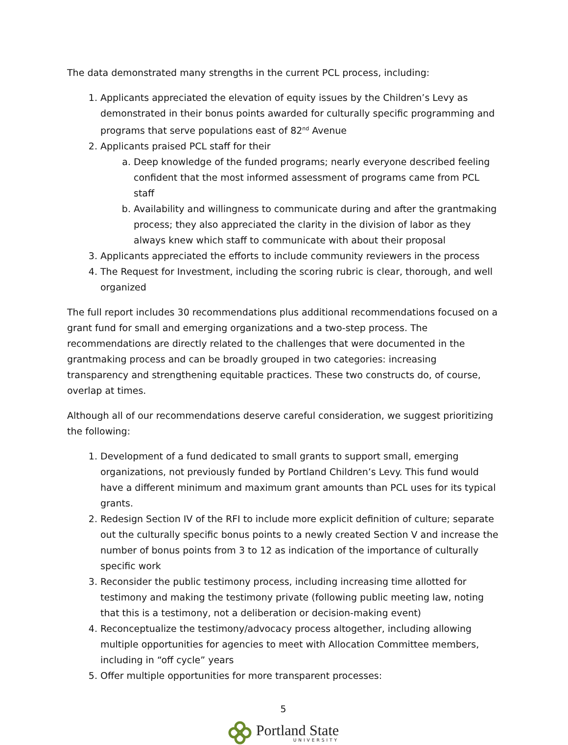The data demonstrated many strengths in the current PCL process, including:
1. Applicants appreciated the elevation of equity issues by the Children’s Levy as demonstrated in their bonus points awarded for culturally specific programming and programs that serve populations east of 82<sup>nd</sup> Avenue
2. Applicants praised PCL staff for their
a. Deep knowledge of the funded programs; nearly everyone described feeling confident that the most informed assessment of programs came from PCL staff
b. Availability and willingness to communicate during and after the grantmaking process; they also appreciated the clarity in the division of labor as they always knew which staff to communicate with about their proposal
3. Applicants appreciated the efforts to include community reviewers in the process
4. The Request for Investment, including the scoring rubric is clear, thorough, and well organized
The full report includes 30 recommendations plus additional recommendations focused on a grant fund for small and emerging organizations and a two-step process. The recommendations are directly related to the challenges that were documented in the grantmaking process and can be broadly grouped in two categories: increasing transparency and strengthening equitable practices. These two constructs do, of course, overlap at times.
Although all of our recommendations deserve careful consideration, we suggest prioritizing the following:
1. Development of a fund dedicated to small grants to support small, emerging organizations, not previously funded by Portland Children’s Levy. This fund would have a different minimum and maximum grant amounts than PCL uses for its typical grants.
2. Redesign Section IV of the RFI to include more explicit definition of culture; separate out the culturally specific bonus points to a newly created Section V and increase the number of bonus points from 3 to 12 as indication of the importance of culturally specific work
3. Reconsider the public testimony process, including increasing time allotted for testimony and making the testimony private (following public meeting law, noting that this is a testimony, not a deliberation or decision-making event)
4. Reconceptualize the testimony/advocacy process altogether, including allowing multiple opportunities for agencies to meet with Allocation Committee members, including in “off cycle” years
5. Offer multiple opportunities for more transparent processes:
5
Portland State
UNIVERSITY